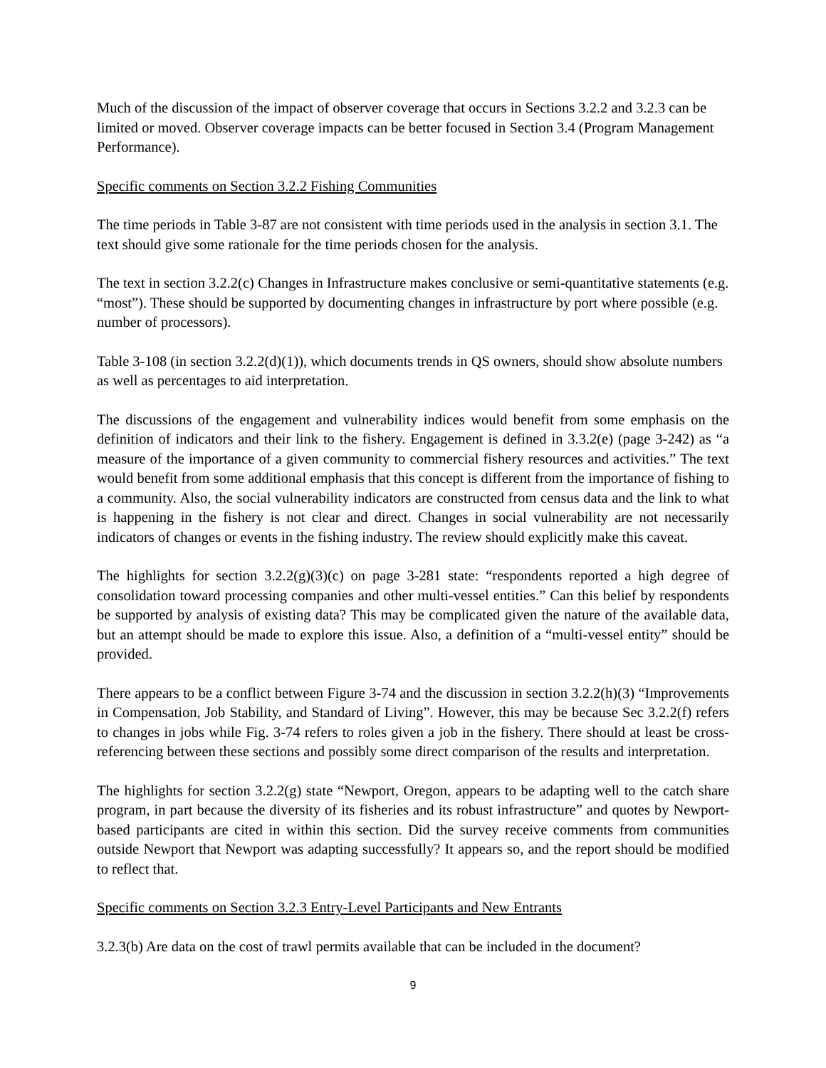Much of the discussion of the impact of observer coverage that occurs in Sections 3.2.2 and 3.2.3 can be limited or moved. Observer coverage impacts can be better focused in Section 3.4 (Program Management Performance).
Specific comments on Section 3.2.2 Fishing Communities
The time periods in Table 3-87 are not consistent with time periods used in the analysis in section 3.1. The text should give some rationale for the time periods chosen for the analysis.
The text in section 3.2.2(c) Changes in Infrastructure makes conclusive or semi-quantitative statements (e.g. “most”). These should be supported by documenting changes in infrastructure by port where possible (e.g. number of processors).
Table 3-108 (in section 3.2.2(d)(1)), which documents trends in QS owners, should show absolute numbers as well as percentages to aid interpretation.
The discussions of the engagement and vulnerability indices would benefit from some emphasis on the definition of indicators and their link to the fishery. Engagement is defined in 3.3.2(e) (page 3-242) as “a measure of the importance of a given community to commercial fishery resources and activities.” The text would benefit from some additional emphasis that this concept is different from the importance of fishing to a community. Also, the social vulnerability indicators are constructed from census data and the link to what is happening in the fishery is not clear and direct. Changes in social vulnerability are not necessarily indicators of changes or events in the fishing industry. The review should explicitly make this caveat.
The highlights for section 3.2.2(g)(3)(c) on page 3-281 state: “respondents reported a high degree of consolidation toward processing companies and other multi-vessel entities.” Can this belief by respondents be supported by analysis of existing data? This may be complicated given the nature of the available data, but an attempt should be made to explore this issue. Also, a definition of a “multi-vessel entity” should be provided.
There appears to be a conflict between Figure 3-74 and the discussion in section 3.2.2(h)(3) “Improvements in Compensation, Job Stability, and Standard of Living”. However, this may be because Sec 3.2.2(f) refers to changes in jobs while Fig. 3-74 refers to roles given a job in the fishery. There should at least be cross-referencing between these sections and possibly some direct comparison of the results and interpretation.
The highlights for section 3.2.2(g) state “Newport, Oregon, appears to be adapting well to the catch share program, in part because the diversity of its fisheries and its robust infrastructure” and quotes by Newport-based participants are cited in within this section. Did the survey receive comments from communities outside Newport that Newport was adapting successfully? It appears so, and the report should be modified to reflect that.
Specific comments on Section 3.2.3 Entry-Level Participants and New Entrants
3.2.3(b) Are data on the cost of trawl permits available that can be included in the document?
9